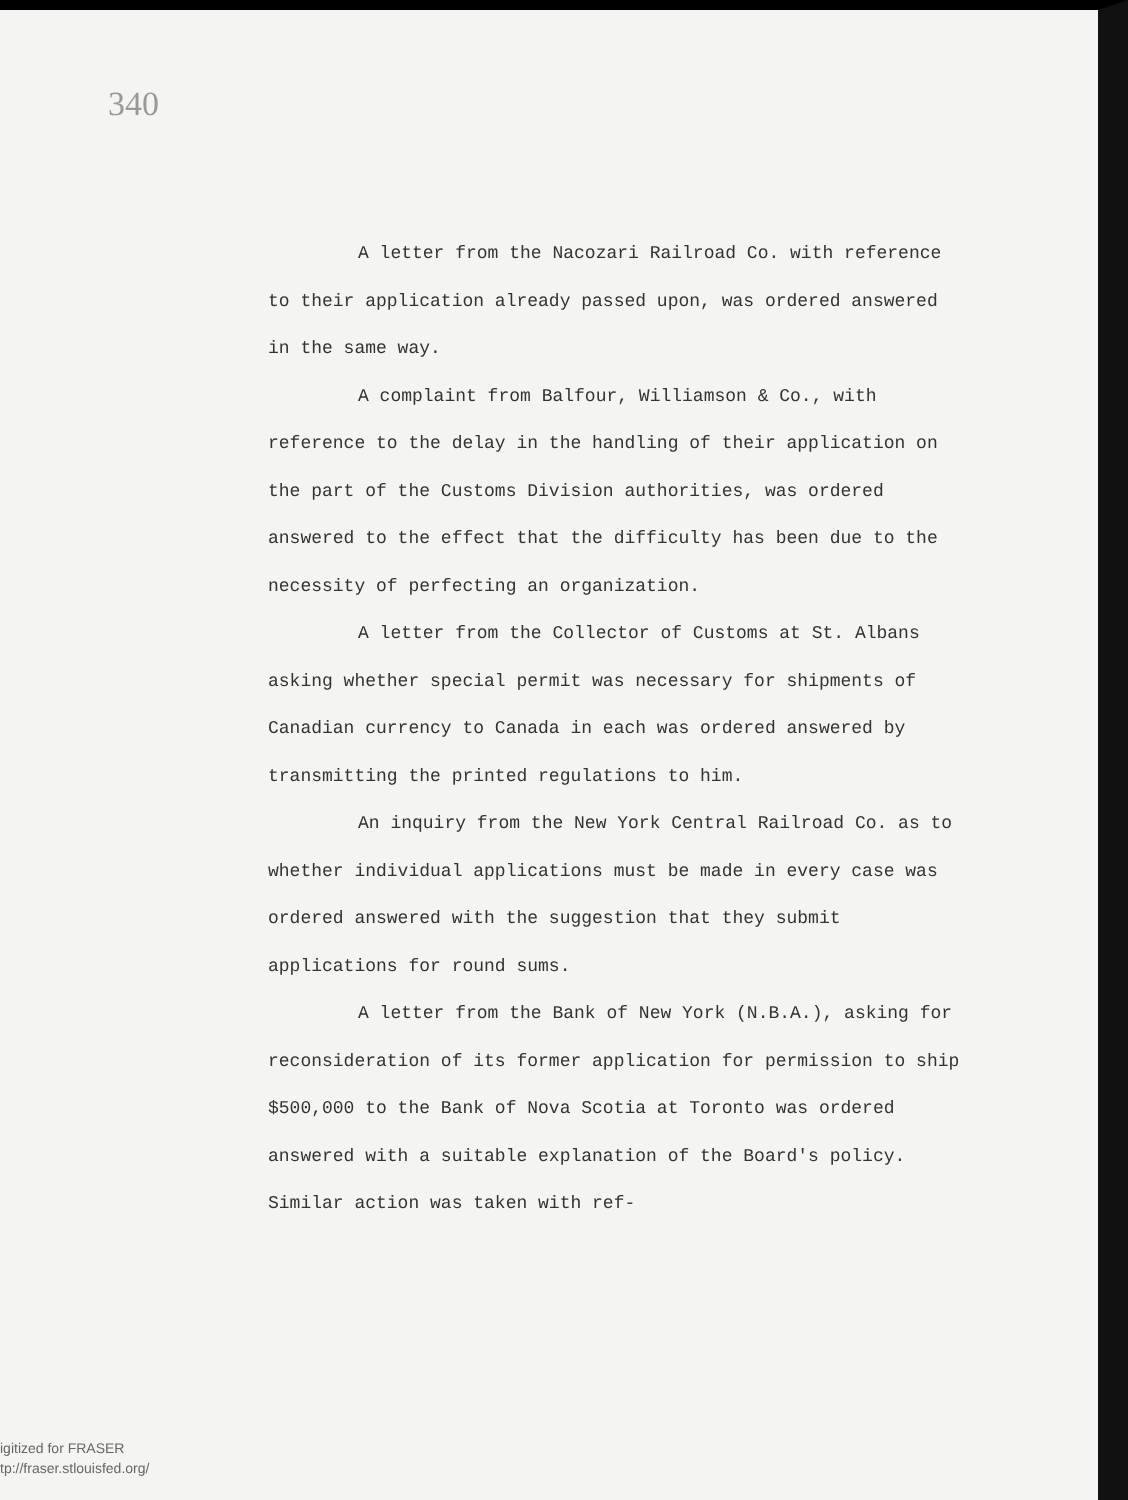340
A letter from the Nacozari Railroad Co. with reference to their application already passed upon, was ordered answered in the same way.
A complaint from Balfour, Williamson & Co., with reference to the delay in the handling of their application on the part of the Customs Division authorities, was ordered answered to the effect that the difficulty has been due to the necessity of perfecting an organization.
A letter from the Collector of Customs at St. Albans asking whether special permit was necessary for shipments of Canadian currency to Canada in each was ordered answered by transmitting the printed regulations to him.
An inquiry from the New York Central Railroad Co. as to whether individual applications must be made in every case was ordered answered with the suggestion that they submit applications for round sums.
A letter from the Bank of New York (N.B.A.), asking for reconsideration of its former application for permission to ship $500,000 to the Bank of Nova Scotia at Toronto was ordered answered with a suitable explanation of the Board's policy. Similar action was taken with ref-
igitized for FRASER
tp://fraser.stlouisfed.org/